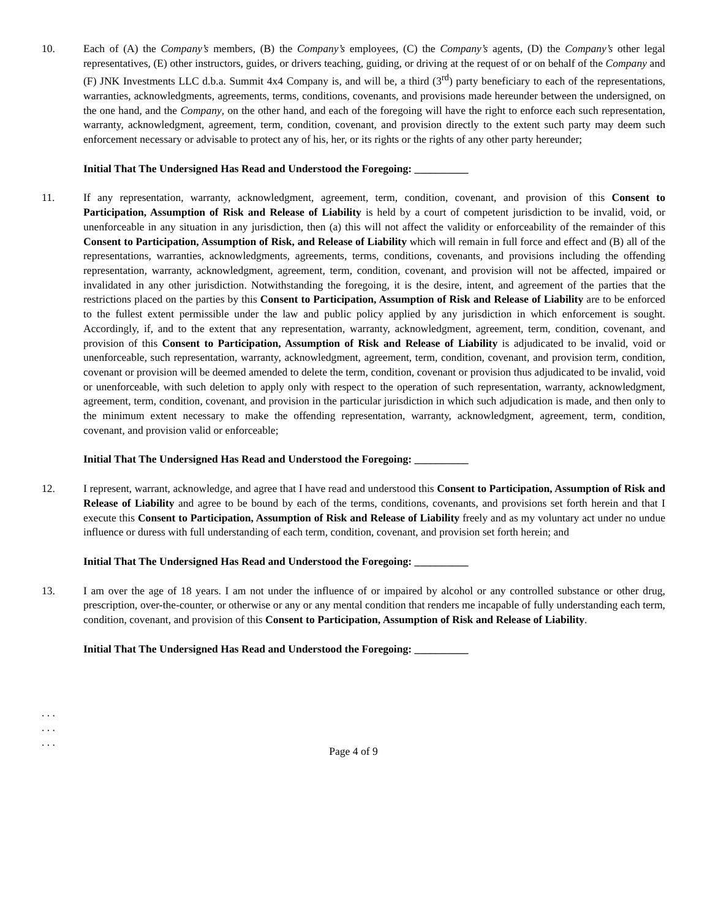10. Each of (A) the Company’s members, (B) the Company’s employees, (C) the Company’s agents, (D) the Company’s other legal representatives, (E) other instructors, guides, or drivers teaching, guiding, or driving at the request of or on behalf of the Company and (F) JNK Investments LLC d.b.a. Summit 4x4 Company is, and will be, a third (3<sup>rd</sup>) party beneficiary to each of the representations, warranties, acknowledgments, agreements, terms, conditions, covenants, and provisions made hereunder between the undersigned, on the one hand, and the Company, on the other hand, and each of the foregoing will have the right to enforce each such representation, warranty, acknowledgment, agreement, term, condition, covenant, and provision directly to the extent such party may deem such enforcement necessary or advisable to protect any of his, her, or its rights or the rights of any other party hereunder;
Initial That The Undersigned Has Read and Understood the Foregoing: __________
11. If any representation, warranty, acknowledgment, agreement, term, condition, covenant, and provision of this Consent to Participation, Assumption of Risk and Release of Liability is held by a court of competent jurisdiction to be invalid, void, or unenforceable in any situation in any jurisdiction, then (a) this will not affect the validity or enforceability of the remainder of this Consent to Participation, Assumption of Risk, and Release of Liability which will remain in full force and effect and (B) all of the representations, warranties, acknowledgments, agreements, terms, conditions, covenants, and provisions including the offending representation, warranty, acknowledgment, agreement, term, condition, covenant, and provision will not be affected, impaired or invalidated in any other jurisdiction. Notwithstanding the foregoing, it is the desire, intent, and agreement of the parties that the restrictions placed on the parties by this Consent to Participation, Assumption of Risk and Release of Liability are to be enforced to the fullest extent permissible under the law and public policy applied by any jurisdiction in which enforcement is sought. Accordingly, if, and to the extent that any representation, warranty, acknowledgment, agreement, term, condition, covenant, and provision of this Consent to Participation, Assumption of Risk and Release of Liability is adjudicated to be invalid, void or unenforceable, such representation, warranty, acknowledgment, agreement, term, condition, covenant, and provision term, condition, covenant or provision will be deemed amended to delete the term, condition, covenant or provision thus adjudicated to be invalid, void or unenforceable, with such deletion to apply only with respect to the operation of such representation, warranty, acknowledgment, agreement, term, condition, covenant, and provision in the particular jurisdiction in which such adjudication is made, and then only to the minimum extent necessary to make the offending representation, warranty, acknowledgment, agreement, term, condition, covenant, and provision valid or enforceable;
Initial That The Undersigned Has Read and Understood the Foregoing: __________
12. I represent, warrant, acknowledge, and agree that I have read and understood this Consent to Participation, Assumption of Risk and Release of Liability and agree to be bound by each of the terms, conditions, covenants, and provisions set forth herein and that I execute this Consent to Participation, Assumption of Risk and Release of Liability freely and as my voluntary act under no undue influence or duress with full understanding of each term, condition, covenant, and provision set forth herein; and
Initial That The Undersigned Has Read and Understood the Foregoing: __________
13. I am over the age of 18 years. I am not under the influence of or impaired by alcohol or any controlled substance or other drug, prescription, over-the-counter, or otherwise or any or any mental condition that renders me incapable of fully understanding each term, condition, covenant, and provision of this Consent to Participation, Assumption of Risk and Release of Liability.
Initial That The Undersigned Has Read and Understood the Foregoing: __________
. . .
. . .
. . .
Page 4 of 9